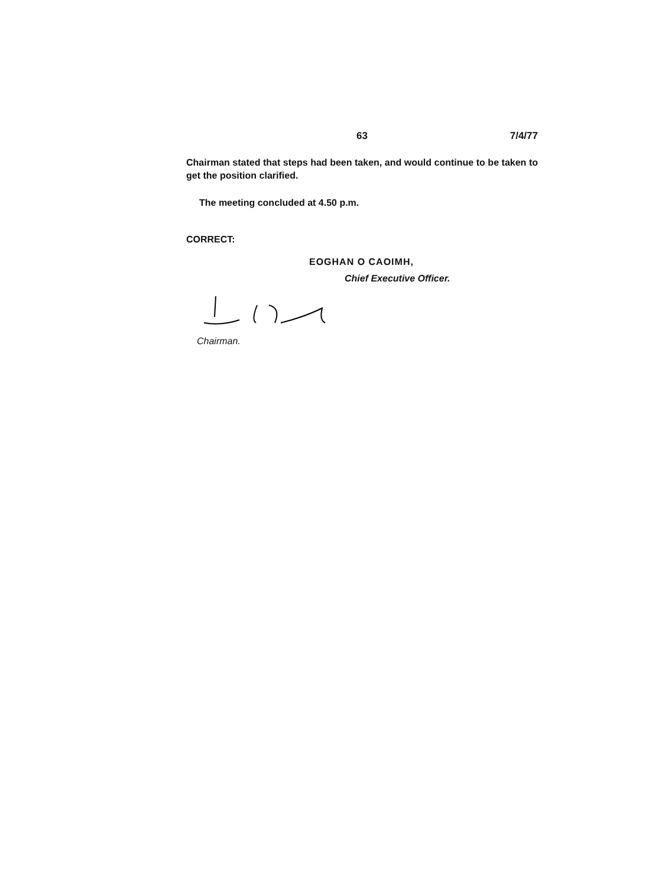63 7/4/77
Chairman stated that steps had been taken, and would continue to be taken to get the position clarified.
The meeting concluded at 4.50 p.m.
CORRECT:
EOGHAN O CAOIMH,
Chief Executive Officer.
Chairman.